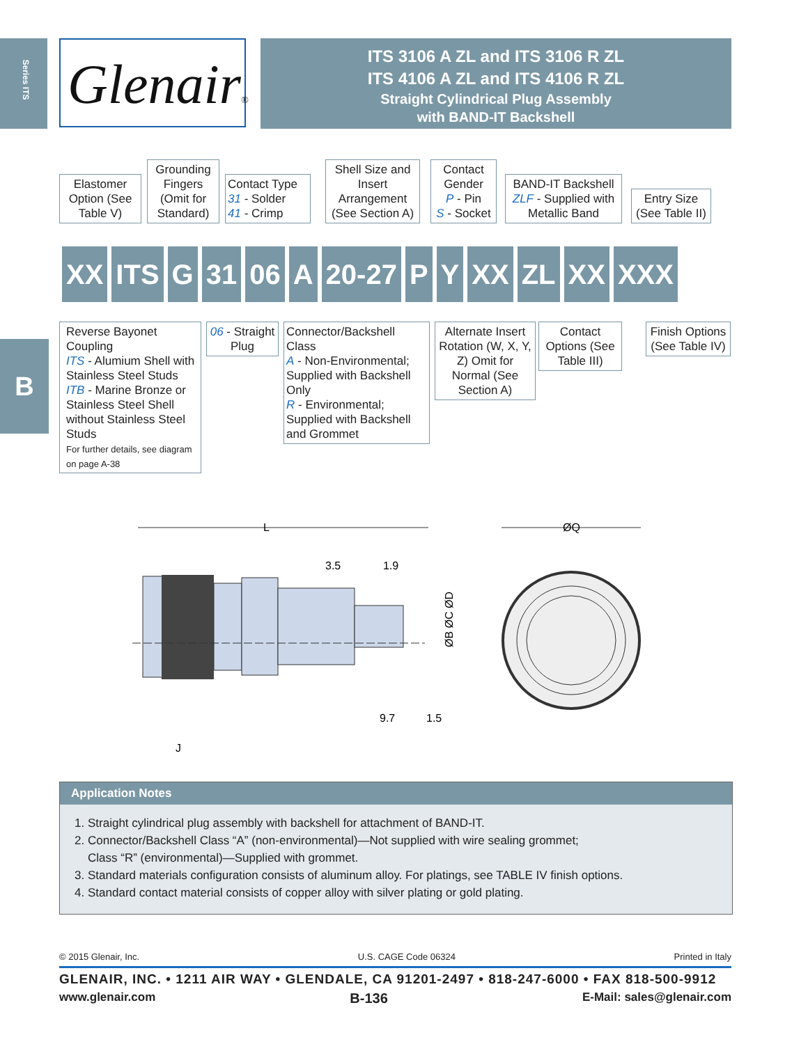Series ITS
Glenair®
ITS 3106 A ZL and ITS 3106 R ZL
ITS 4106 A ZL and ITS 4106 R ZL
Straight Cylindrical Plug Assembly
with BAND-IT Backshell
Elastomer Option (See Table V)
Grounding Fingers (Omit for Standard)
Contact Type
31 - Solder
41 - Crimp
Shell Size and Insert Arrangement (See Section A)
Contact Gender
P - Pin
S - Socket
BAND-IT Backshell
ZLF - Supplied with Metallic Band
Entry Size (See Table II)
XX ITS G 31 06 A 20-27 P Y XX ZL XX XXX
B
Reverse Bayonet Coupling
ITS - Alumium Shell with Stainless Steel Studs
ITB - Marine Bronze or Stainless Steel Shell without Stainless Steel Studs
For further details, see diagram on page A-38
06 - Straight Plug
Connector/Backshell Class
A - Non-Environmental; Supplied with Backshell Only
R - Environmental; Supplied with Backshell and Grommet
Alternate Insert Rotation (W, X, Y, Z) Omit for Normal (See Section A)
Contact Options (See Table III)
Finish Options (See Table IV)
L
3.5
1.9
ØB ØC ØD
9.7
1.5
J
ØQ
Application Notes
1. Straight cylindrical plug assembly with backshell for attachment of BAND-IT.
2. Connector/Backshell Class “A” (non-environmental)—Not supplied with wire sealing grommet;
Class “R” (environmental)—Supplied with grommet.
3. Standard materials configuration consists of aluminum alloy. For platings, see TABLE IV finish options.
4. Standard contact material consists of copper alloy with silver plating or gold plating.
© 2015 Glenair, Inc. U.S. CAGE Code 06324 Printed in Italy
GLENAIR, INC. • 1211 AIR WAY • GLENDALE, CA 91201-2497 • 818-247-6000 • FAX 818-500-9912
www.glenair.com B-136 E-Mail: sales@glenair.com